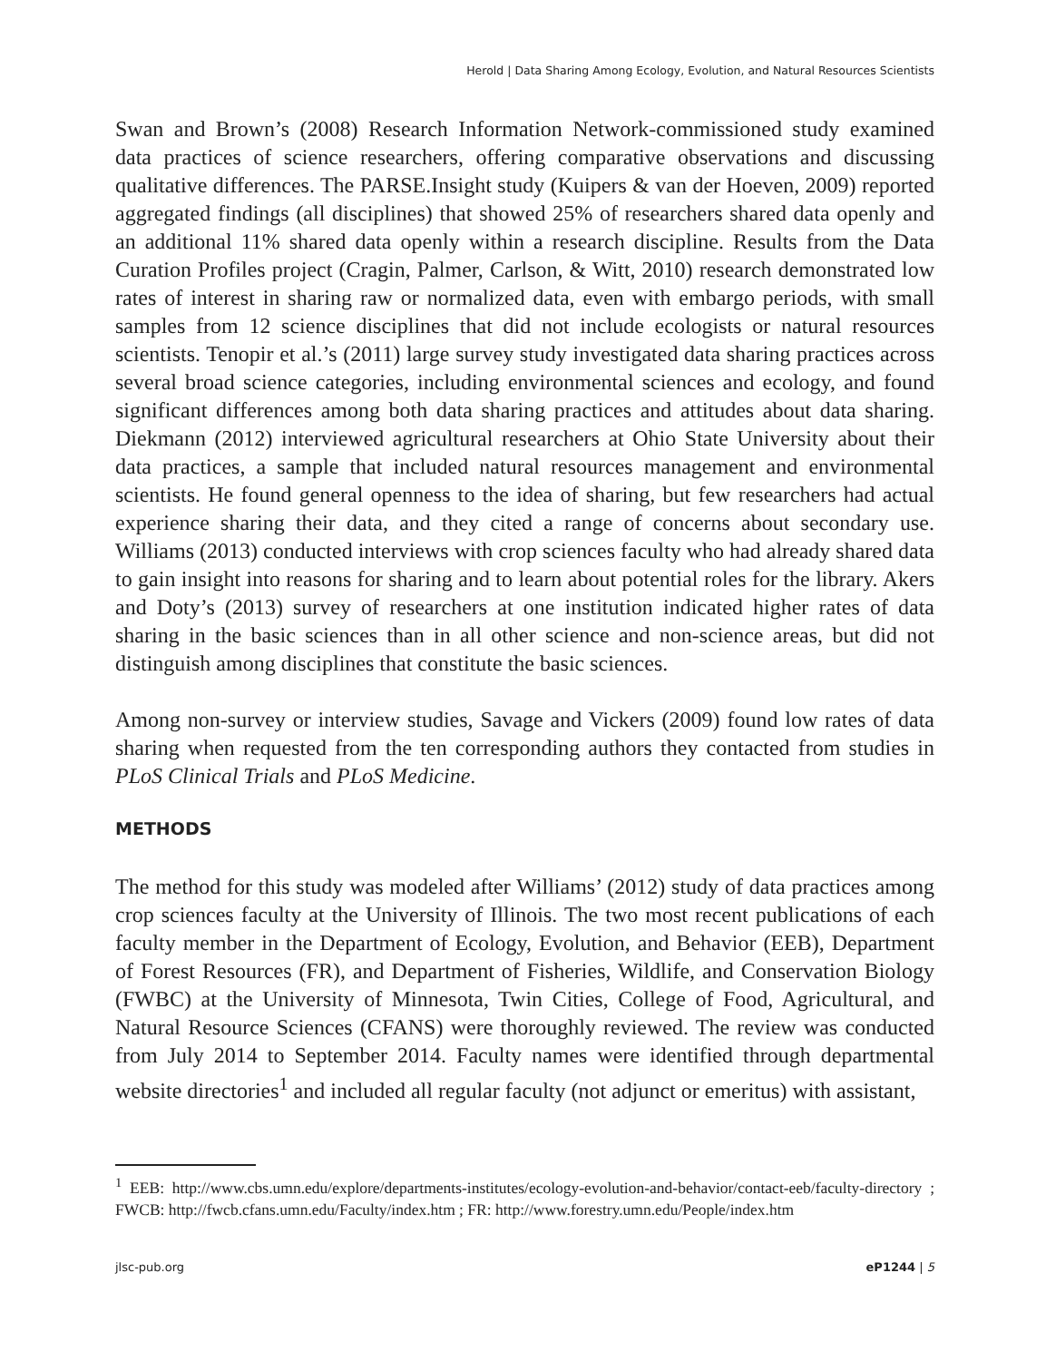Herold | Data Sharing Among Ecology, Evolution, and Natural Resources Scientists
Swan and Brown’s (2008) Research Information Network-commissioned study examined data practices of science researchers, offering comparative observations and discussing qualitative differences. The PARSE.Insight study (Kuipers & van der Hoeven, 2009) reported aggregated findings (all disciplines) that showed 25% of researchers shared data openly and an additional 11% shared data openly within a research discipline. Results from the Data Curation Profiles project (Cragin, Palmer, Carlson, & Witt, 2010) research demonstrated low rates of interest in sharing raw or normalized data, even with embargo periods, with small samples from 12 science disciplines that did not include ecologists or natural resources scientists. Tenopir et al.’s (2011) large survey study investigated data sharing practices across several broad science categories, including environmental sciences and ecology, and found significant differences among both data sharing practices and attitudes about data sharing. Diekmann (2012) interviewed agricultural researchers at Ohio State University about their data practices, a sample that included natural resources management and environmental scientists. He found general openness to the idea of sharing, but few researchers had actual experience sharing their data, and they cited a range of concerns about secondary use. Williams (2013) conducted interviews with crop sciences faculty who had already shared data to gain insight into reasons for sharing and to learn about potential roles for the library. Akers and Doty’s (2013) survey of researchers at one institution indicated higher rates of data sharing in the basic sciences than in all other science and non-science areas, but did not distinguish among disciplines that constitute the basic sciences.
Among non-survey or interview studies, Savage and Vickers (2009) found low rates of data sharing when requested from the ten corresponding authors they contacted from studies in PLoS Clinical Trials and PLoS Medicine.
METHODS
The method for this study was modeled after Williams’ (2012) study of data practices among crop sciences faculty at the University of Illinois. The two most recent publications of each faculty member in the Department of Ecology, Evolution, and Behavior (EEB), Department of Forest Resources (FR), and Department of Fisheries, Wildlife, and Conservation Biology (FWBC) at the University of Minnesota, Twin Cities, College of Food, Agricultural, and Natural Resource Sciences (CFANS) were thoroughly reviewed. The review was conducted from July 2014 to September 2014. Faculty names were identified through departmental website directories<sup>1</sup> and included all regular faculty (not adjunct or emeritus) with assistant,
<sup>1</sup> EEB: http://www.cbs.umn.edu/explore/departments-institutes/ecology-evolution-and-behavior/contact-eeb/faculty-directory ; FWCB: http://fwcb.cfans.umn.edu/Faculty/index.htm ; FR: http://www.forestry.umn.edu/People/index.htm
jlsc-pub.org eP1244 | 5